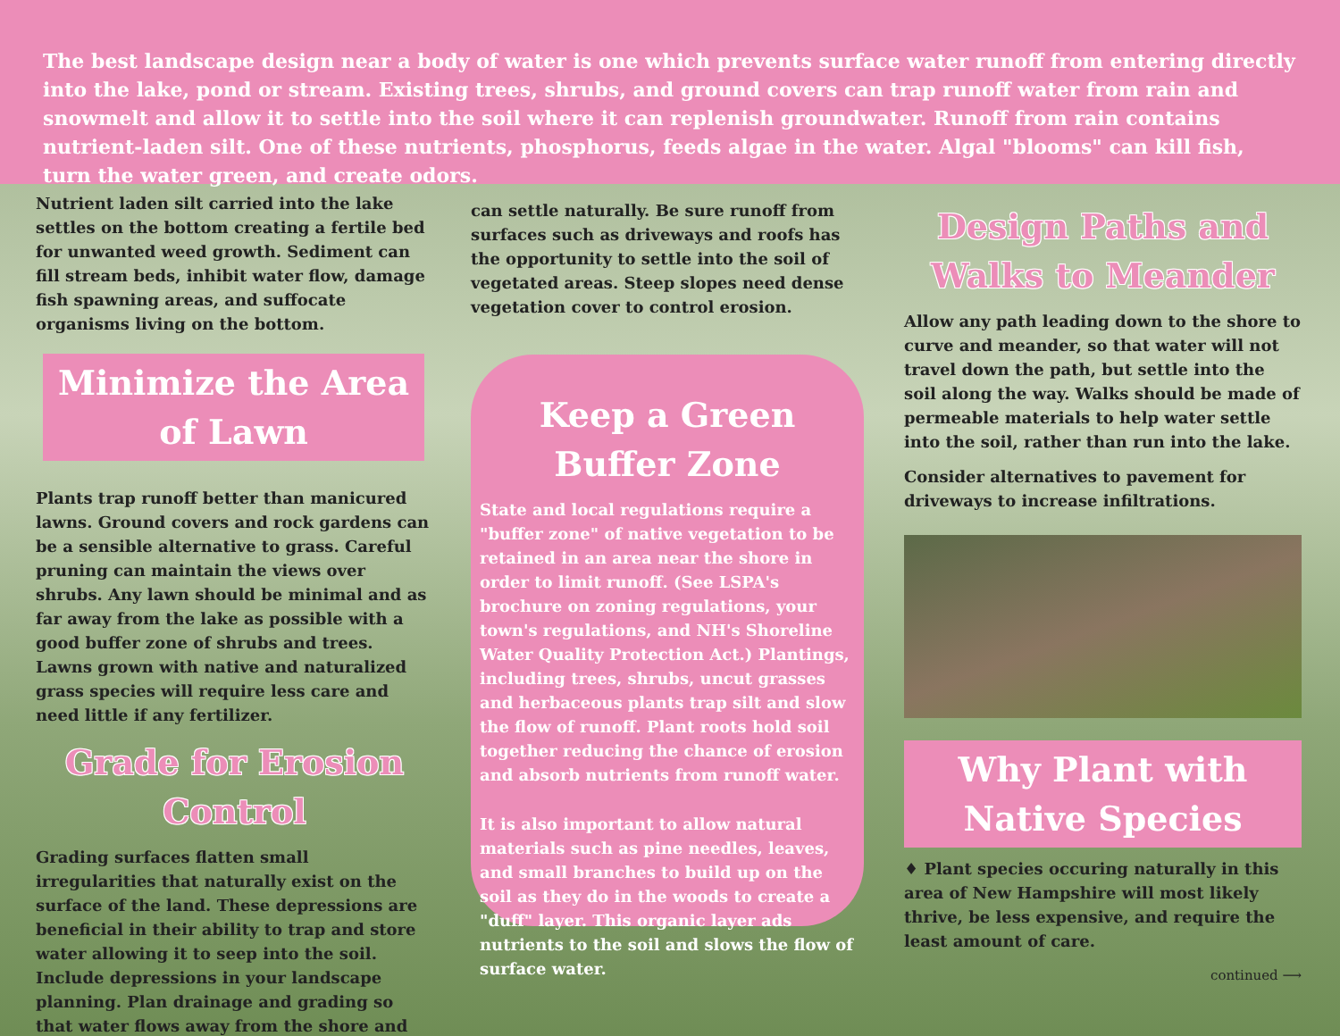The best landscape design near a body of water is one which prevents surface water runoff from entering directly into the lake, pond or stream. Existing trees, shrubs, and ground covers can trap runoff water from rain and snowmelt and allow it to settle into the soil where it can replenish groundwater. Runoff from rain contains nutrient-laden silt. One of these nutrients, phosphorus, feeds algae in the water. Algal "blooms" can kill fish, turn the water green, and create odors.
Nutrient laden silt carried into the lake settles on the bottom creating a fertile bed for unwanted weed growth. Sediment can fill stream beds, inhibit water flow, damage fish spawning areas, and suffocate organisms living on the bottom.
Minimize the Area of Lawn
Plants trap runoff better than manicured lawns. Ground covers and rock gardens can be a sensible alternative to grass. Careful pruning can maintain the views over shrubs. Any lawn should be minimal and as far away from the lake as possible with a good buffer zone of shrubs and trees. Lawns grown with native and naturalized grass species will require less care and need little if any fertilizer.
Grade for Erosion Control
Grading surfaces flatten small irregularities that naturally exist on the surface of the land. These depressions are beneficial in their ability to trap and store water allowing it to seep into the soil. Include depressions in your landscape planning. Plan drainage and grading so that water flows away from the shore and
can settle naturally. Be sure runoff from surfaces such as driveways and roofs has the opportunity to settle into the soil of vegetated areas. Steep slopes need dense vegetation cover to control erosion.
Keep a Green Buffer Zone
State and local regulations require a "buffer zone" of native vegetation to be retained in an area near the shore in order to limit runoff. (See LSPA's brochure on zoning regulations, your town's regulations, and NH's Shoreline Water Quality Protection Act.) Plantings, including trees, shrubs, uncut grasses and herbaceous plants trap silt and slow the flow of runoff. Plant roots hold soil together reducing the chance of erosion and absorb nutrients from runoff water.
It is also important to allow natural materials such as pine needles, leaves, and small branches to build up on the soil as they do in the woods to create a "duff" layer. This organic layer ads nutrients to the soil and slows the flow of surface water.
Design Paths and Walks to Meander
Allow any path leading down to the shore to curve and meander, so that water will not travel down the path, but settle into the soil along the way. Walks should be made of permeable materials to help water settle into the soil, rather than run into the lake.
Consider alternatives to pavement for driveways to increase infiltrations.
Why Plant with Native Species
♦ Plant species occuring naturally in this area of New Hampshire will most likely thrive, be less expensive, and require the least amount of care.
continued ⟶